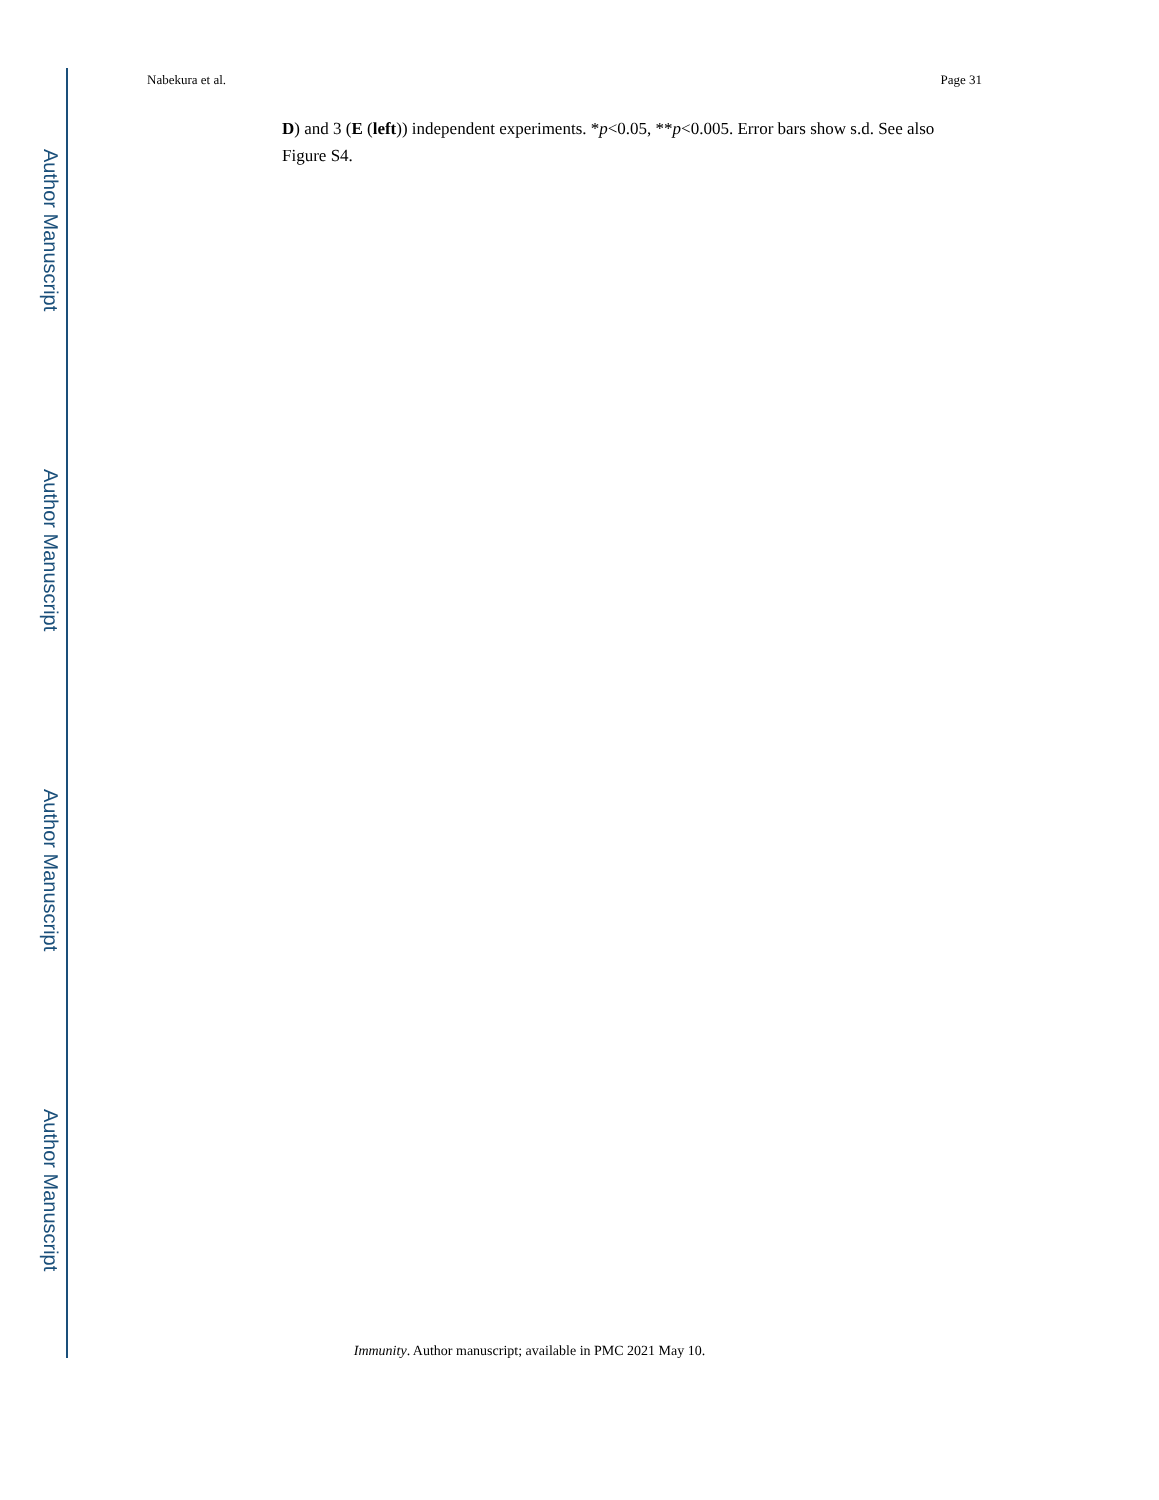Author Manuscript
Author Manuscript
Author Manuscript
Author Manuscript
Nabekura et al. Page 31
D) and 3 (E (left)) independent experiments. *p<0.05, **p<0.005. Error bars show s.d. See also Figure S4.
Immunity. Author manuscript; available in PMC 2021 May 10.